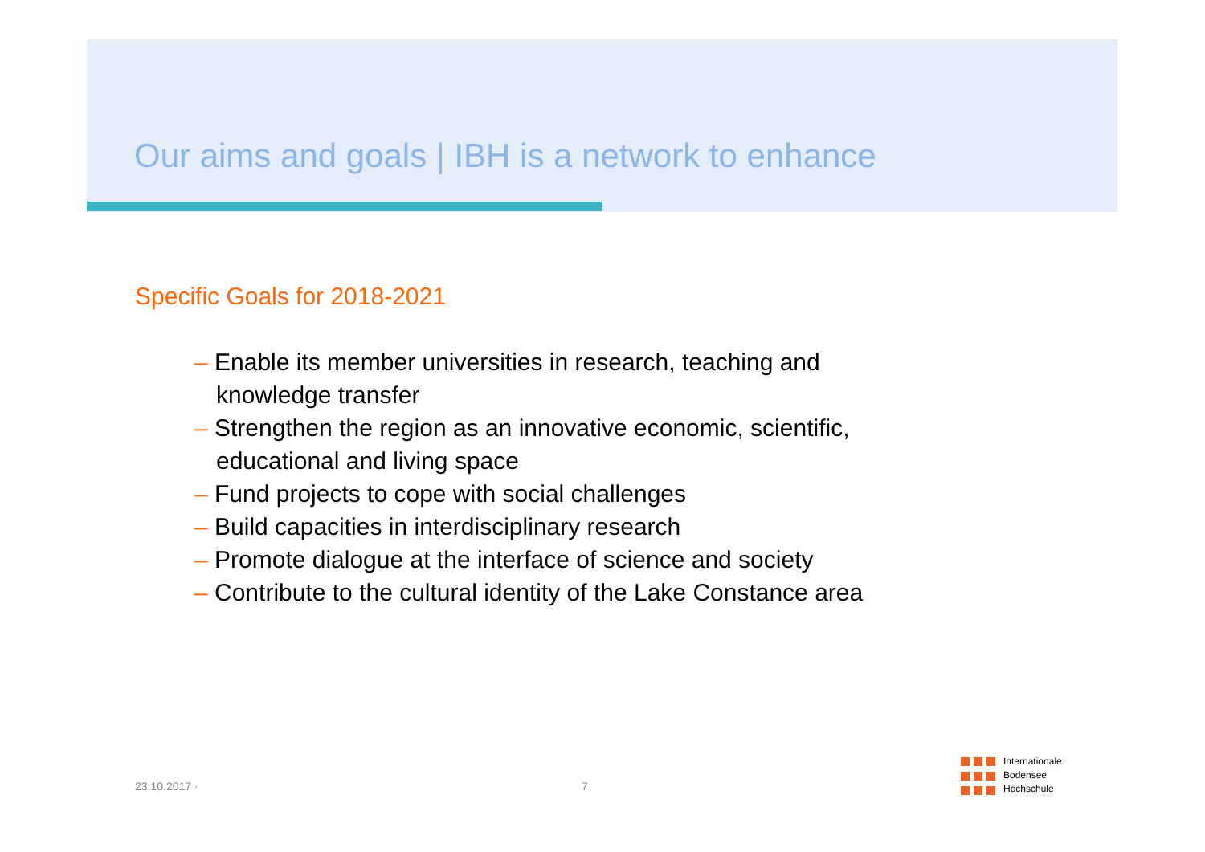Our aims and goals | IBH is a network to enhance
Specific Goals for 2018-2021
– Enable its member universities in research, teaching and knowledge transfer
– Strengthen the region as an innovative economic, scientific, educational and living space
– Fund projects to cope with social challenges
– Build capacities in interdisciplinary research
– Promote dialogue at the interface of science and society
– Contribute to the cultural identity of the Lake Constance area
23.10.2017 · 7
Internationale
Bodensee
Hochschule